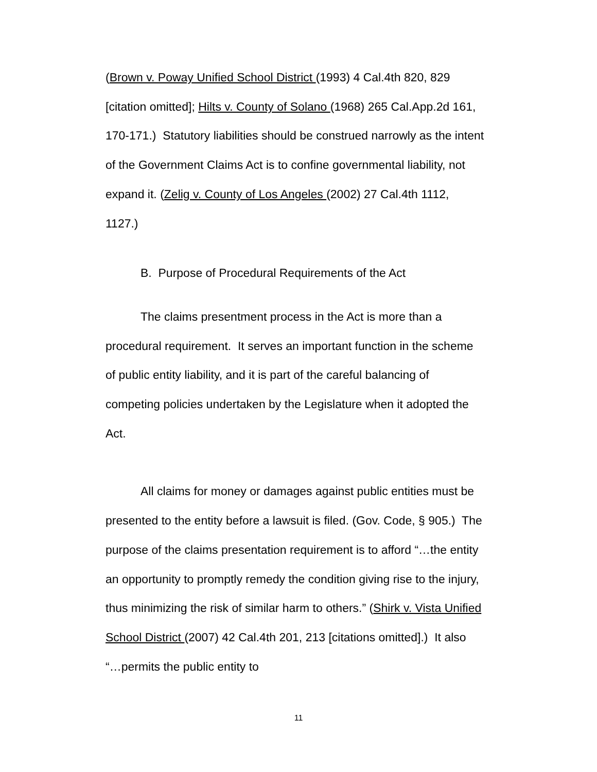(Brown v. Poway Unified School District (1993) 4 Cal.4th 820, 829 [citation omitted]; Hilts v. County of Solano (1968) 265 Cal.App.2d 161, 170-171.) Statutory liabilities should be construed narrowly as the intent of the Government Claims Act is to confine governmental liability, not expand it. (Zelig v. County of Los Angeles (2002) 27 Cal.4th 1112, 1127.)
B. Purpose of Procedural Requirements of the Act
The claims presentment process in the Act is more than a procedural requirement. It serves an important function in the scheme of public entity liability, and it is part of the careful balancing of competing policies undertaken by the Legislature when it adopted the Act.
All claims for money or damages against public entities must be presented to the entity before a lawsuit is filed. (Gov. Code, § 905.) The purpose of the claims presentation requirement is to afford “…the entity an opportunity to promptly remedy the condition giving rise to the injury, thus minimizing the risk of similar harm to others.” (Shirk v. Vista Unified School District (2007) 42 Cal.4th 201, 213 [citations omitted].) It also “…permits the public entity to
11